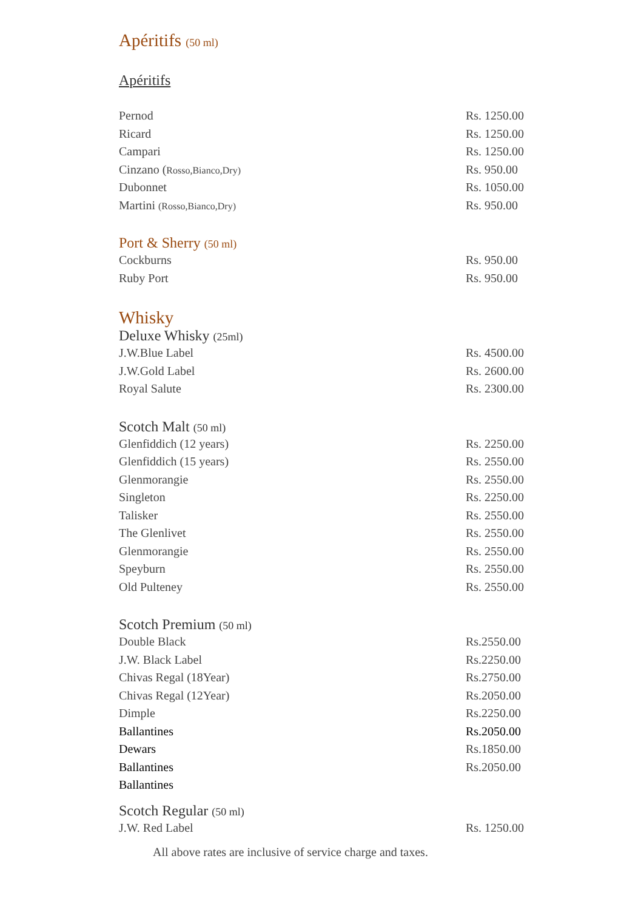Apéritifs (50 ml)
Apéritifs
| Pernod | Rs. 1250.00 |
| Ricard | Rs. 1250.00 |
| Campari | Rs. 1250.00 |
| Cinzano ( Rosso,Bianco,Dry) | Rs. 950.00 |
| Dubonnet | Rs. 1050.00 |
| Martini (Rosso,Bianco,Dry) | Rs. 950.00 |
Port & Sherry (50 ml)
| Cockburns | Rs. 950.00 |
| Ruby Port | Rs. 950.00 |
Whisky
Deluxe Whisky (25ml)
| J.W.Blue Label | Rs. 4500.00 |
| J.W.Gold Label | Rs. 2600.00 |
| Royal Salute | Rs. 2300.00 |
Scotch Malt (50 ml)
| Glenfiddich (12 years) | Rs. 2250.00 |
| Glenfiddich (15 years) | Rs. 2550.00 |
| Glenmorangie | Rs. 2550.00 |
| Singleton | Rs. 2250.00 |
| Talisker | Rs. 2550.00 |
| The Glenlivet | Rs. 2550.00 |
| Glenmorangie | Rs. 2550.00 |
| Speyburn | Rs. 2550.00 |
| Old Pulteney | Rs. 2550.00 |
Scotch Premium (50 ml)
| Double Black | Rs.2550.00 |
| J.W. Black Label | Rs.2250.00 |
| Chivas Regal (18Year) | Rs.2750.00 |
| Chivas Regal (12Year) | Rs.2050.00 |
| Dimple | Rs.2250.00 |
| Ballantines | Rs.2050.00 |
| Dewars | Rs.1850.00 |
| Ballantines | Rs.2050.00 |
| Ballantines | |
Scotch Regular (50 ml)
| J.W. Red Label | Rs. 1250.00 |
All above rates are inclusive of service charge and taxes.